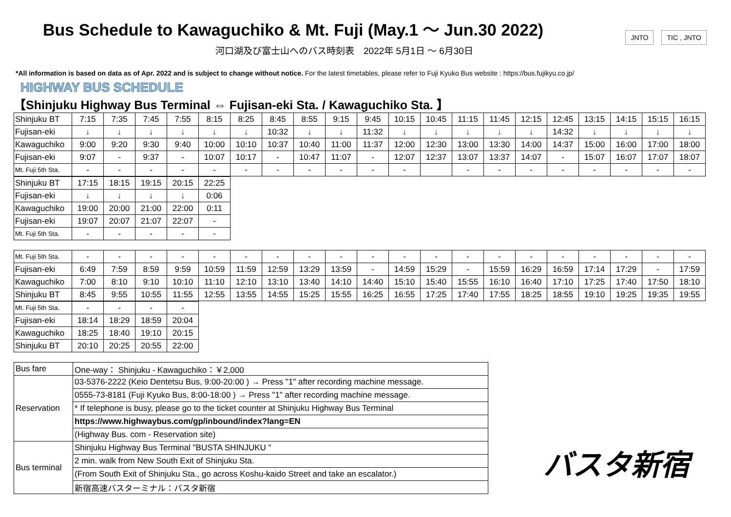Bus Schedule to Kawaguchiko & Mt. Fuji (May.1 〜 Jun.30 2022)
河口湖及び富士山へのバス時刻表　2022年 5月1日 〜 6月30日
JNTO TIC , JNTO
*All information is based on data as of Apr. 2022 and is subject to change without notice. For the latest timetables, please refer to Fuji Kyuko Bus website : https://bus.fujikyu.co.jp/
HIGHWAY BUS SCHEDULE
【Shinjuku Highway Bus Terminal ⇔ Fujisan-eki Sta. / Kawaguchiko Sta. 】
| Shinjuku BT | 7:15 | 7:35 | 7:45 | 7:55 | 8:15 | 8:25 | 8:45 | 8:55 | 9:15 | 9:45 | 10:15 | 10:45 | 11:15 | 11:45 | 12:15 | 12:45 | 13:15 | 14:15 | 15:15 | 16:15 |
| Fujisan-eki | ↓ | ↓ | ↓ | ↓ | ↓ | ↓ | 10:32 | ↓ | ↓ | 11:32 | ↓ | ↓ | ↓ | ↓ | ↓ | 14:32 | ↓ | ↓ | ↓ | ↓ |
| Kawaguchiko | 9:00 | 9:20 | 9:30 | 9:40 | 10:00 | 10:10 | 10:37 | 10:40 | 11:00 | 11:37 | 12:00 | 12:30 | 13:00 | 13:30 | 14:00 | 14:37 | 15:00 | 16:00 | 17:00 | 18:00 |
| Fujisan-eki | 9:07 | - | 9:37 | - | 10:07 | 10:17 | - | 10:47 | 11:07 | - | 12:07 | 12:37 | 13:07 | 13:37 | 14:07 | - | 15:07 | 16:07 | 17:07 | 18:07 |
| Mt. Fuji 5th Sta. | - | - | - | - | - | - | - | - | - | - | - | | - | - | - | - | - | - | - | - |
| Shinjuku BT | 17:15 | 18:15 | 19:15 | 20:15 | 22:25 |
| Fujisan-eki | ↓ | ↓ | ↓ | ↓ | 0:06 |
| Kawaguchiko | 19:00 | 20:00 | 21:00 | 22:00 | 0:11 |
| Fujisan-eki | 19:07 | 20:07 | 21:07 | 22:07 | - |
| Mt. Fuji 5th Sta. | - | - | - | - | - |
| Mt. Fuji 5th Sta. | - | - | - | - | - | - | - | - | - | - | - | - | - | - | - | - | - | - | - | - |
| Fujisan-eki | 6:49 | 7:59 | 8:59 | 9:59 | 10:59 | 11:59 | 12:59 | 13:29 | 13:59 | - | 14:59 | 15:29 | - | 15:59 | 16:29 | 16:59 | 17:14 | 17:29 | - | 17:59 |
| Kawaguchiko | 7:00 | 8:10 | 9:10 | 10:10 | 11:10 | 12:10 | 13:10 | 13:40 | 14:10 | 14:40 | 15:10 | 15:40 | 15:55 | 16:10 | 16:40 | 17:10 | 17:25 | 17:40 | 17:50 | 18:10 |
| Shinjuku BT | 8:45 | 9:55 | 10:55 | 11:55 | 12:55 | 13:55 | 14:55 | 15:25 | 15:55 | 16:25 | 16:55 | 17:25 | 17:40 | 17:55 | 18:25 | 18:55 | 19:10 | 19:25 | 19:35 | 19:55 |
| Mt. Fuji 5th Sta. | - | - | - | - |
| Fujisan-eki | 18:14 | 18:29 | 18:59 | 20:04 |
| Kawaguchiko | 18:25 | 18:40 | 19:10 | 20:15 |
| Shinjuku BT | 20:10 | 20:25 | 20:55 | 22:00 |
| Bus fare | One-way： Shinjuku - Kawaguchiko：￥2,000 |
| Reservation | 03-5376-2222 (Keio Dentetsu Bus, 9:00-20:00 ) → Press "1" after recording machine message. |
| | 0555-73-8181 (Fuji Kyuko Bus, 8:00-18:00 ) → Press "1" after recording machine message. |
| | * If telephone is busy, please go to the ticket counter at Shinjuku Highway Bus Terminal |
| | https://www.highwaybus.com/gp/inbound/index?lang=EN |
| | (Highway Bus. com - Reservation site) |
| Bus terminal | Shinjuku Highway Bus Terminal "BUSTA SHINJUKU " |
| | 2 min. walk from New South Exit of Shinjuku Sta. |
| | (From South Exit of Shinjuku Sta., go across Koshu-kaido Street and take an escalator.) |
| | 新宿高速バスターミナル：バスタ新宿 |
バスタ新宿